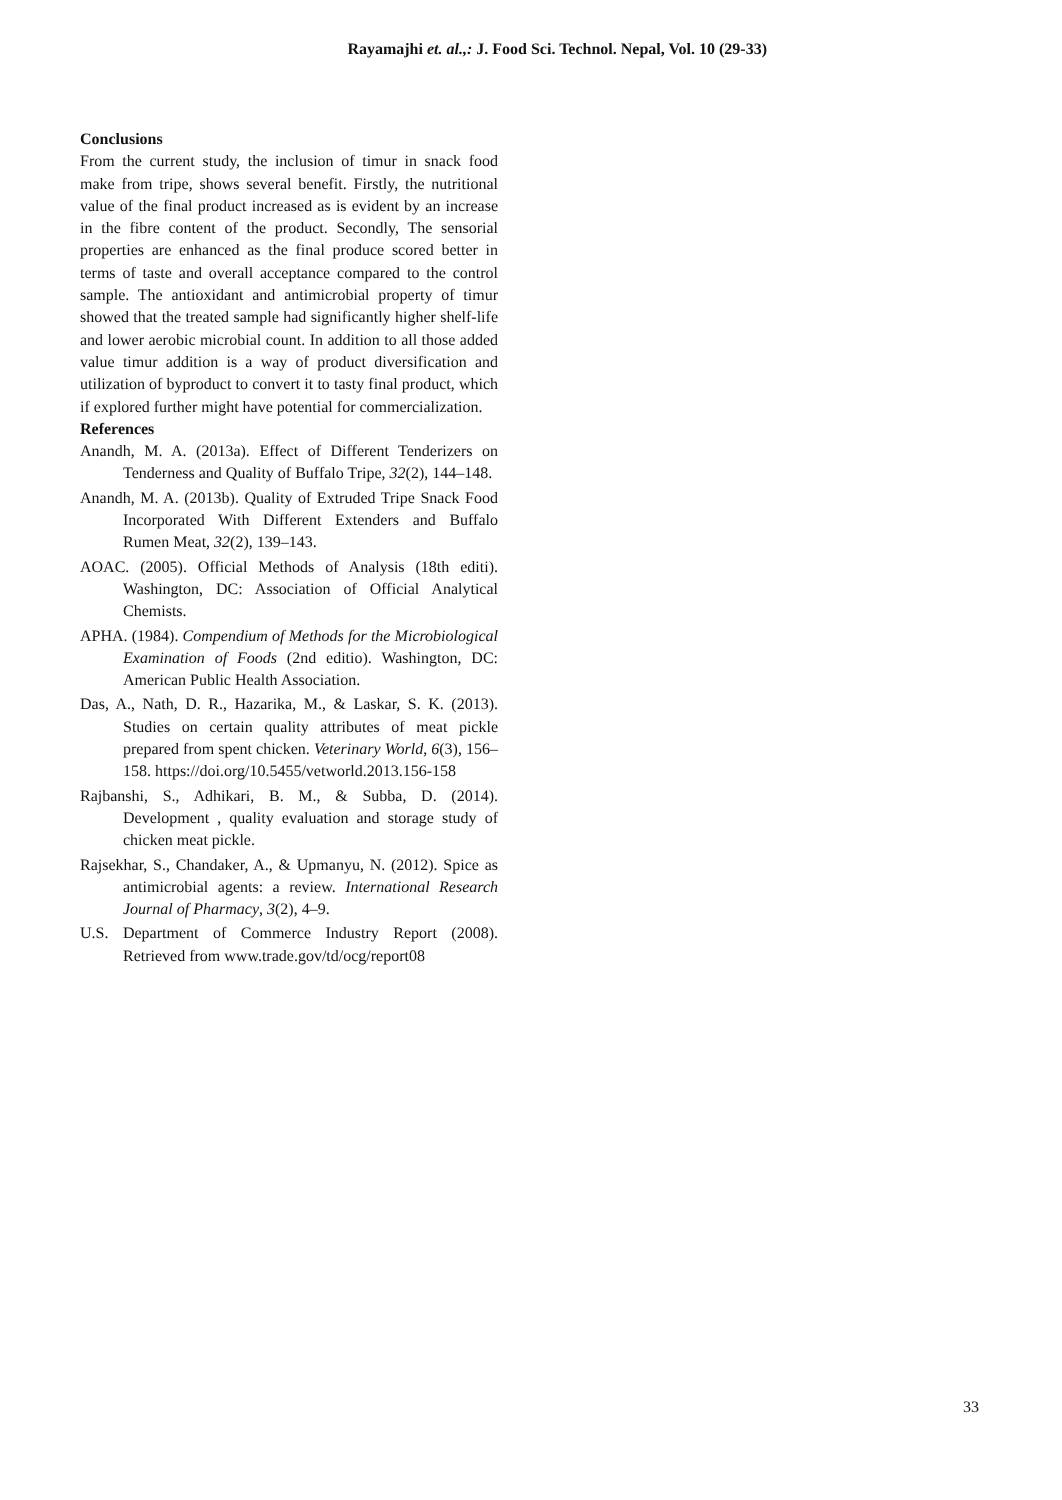Rayamajhi et. al.,: J. Food Sci. Technol. Nepal, Vol. 10 (29-33)
Conclusions
From the current study, the inclusion of timur in snack food make from tripe, shows several benefit. Firstly, the nutritional value of the final product increased as is evident by an increase in the fibre content of the product. Secondly, The sensorial properties are enhanced as the final produce scored better in terms of taste and overall acceptance compared to the control sample. The antioxidant and antimicrobial property of timur showed that the treated sample had significantly higher shelf-life and lower aerobic microbial count. In addition to all those added value timur addition is a way of product diversification and utilization of byproduct to convert it to tasty final product, which if explored further might have potential for commercialization.
References
Anandh, M. A. (2013a). Effect of Different Tenderizers on Tenderness and Quality of Buffalo Tripe, 32(2), 144–148.
Anandh, M. A. (2013b). Quality of Extruded Tripe Snack Food Incorporated With Different Extenders and Buffalo Rumen Meat, 32(2), 139–143.
AOAC. (2005). Official Methods of Analysis (18th editi). Washington, DC: Association of Official Analytical Chemists.
APHA. (1984). Compendium of Methods for the Microbiological Examination of Foods (2nd editio). Washington, DC: American Public Health Association.
Das, A., Nath, D. R., Hazarika, M., & Laskar, S. K. (2013). Studies on certain quality attributes of meat pickle prepared from spent chicken. Veterinary World, 6(3), 156–158. https://doi.org/10.5455/vetworld.2013.156-158
Rajbanshi, S., Adhikari, B. M., & Subba, D. (2014). Development , quality evaluation and storage study of chicken meat pickle.
Rajsekhar, S., Chandaker, A., & Upmanyu, N. (2012). Spice as antimicrobial agents: a review. International Research Journal of Pharmacy, 3(2), 4–9.
U.S. Department of Commerce Industry Report (2008). Retrieved from www.trade.gov/td/ocg/report08
33